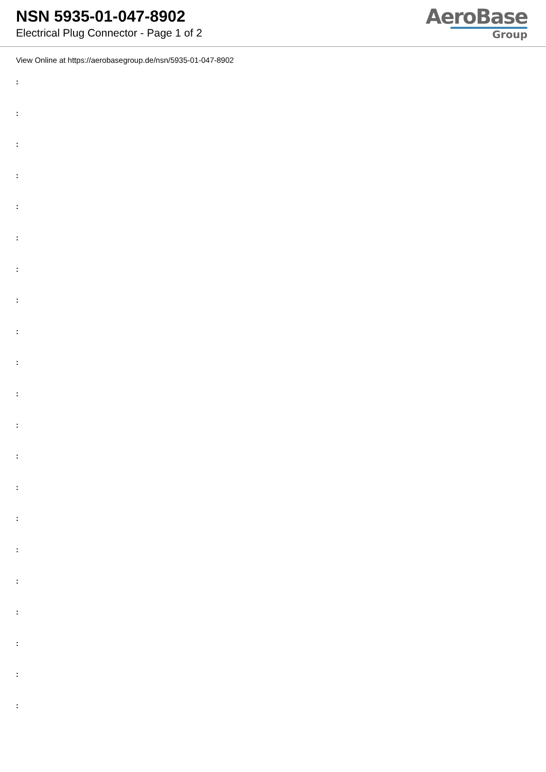NSN 5935-01-047-8902
Electrical Plug Connector - Page 1 of 2
AeroBase
Group
View Online at https://aerobasegroup.de/nsn/5935-01-047-8902
:
:
:
:
:
:
:
:
:
:
:
:
:
:
:
:
:
:
:
:
: